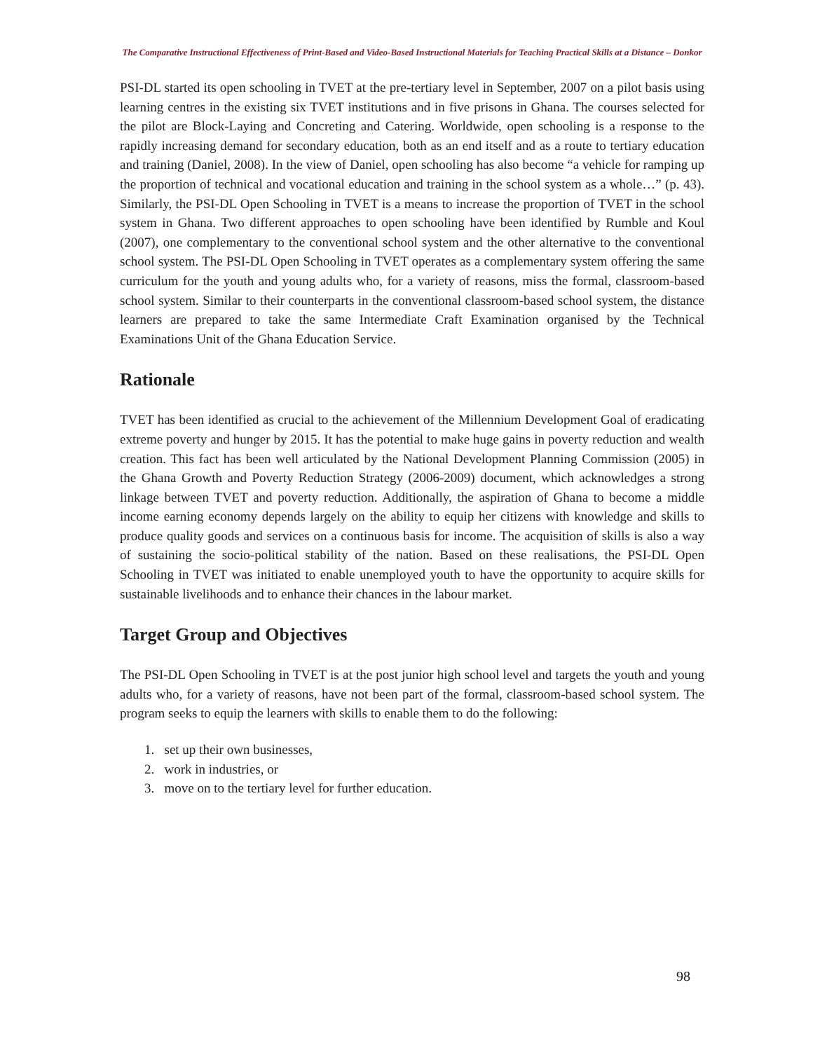The Comparative Instructional Effectiveness of Print-Based and Video-Based Instructional Materials for Teaching Practical Skills at a Distance – Donkor
PSI-DL started its open schooling in TVET at the pre-tertiary level in September, 2007 on a pilot basis using learning centres in the existing six TVET institutions and in five prisons in Ghana. The courses selected for the pilot are Block-Laying and Concreting and Catering. Worldwide, open schooling is a response to the rapidly increasing demand for secondary education, both as an end itself and as a route to tertiary education and training (Daniel, 2008). In the view of Daniel, open schooling has also become “a vehicle for ramping up the proportion of technical and vocational education and training in the school system as a whole…” (p. 43). Similarly, the PSI-DL Open Schooling in TVET is a means to increase the proportion of TVET in the school system in Ghana. Two different approaches to open schooling have been identified by Rumble and Koul (2007), one complementary to the conventional school system and the other alternative to the conventional school system. The PSI-DL Open Schooling in TVET operates as a complementary system offering the same curriculum for the youth and young adults who, for a variety of reasons, miss the formal, classroom-based school system. Similar to their counterparts in the conventional classroom-based school system, the distance learners are prepared to take the same Intermediate Craft Examination organised by the Technical Examinations Unit of the Ghana Education Service.
Rationale
TVET has been identified as crucial to the achievement of the Millennium Development Goal of eradicating extreme poverty and hunger by 2015. It has the potential to make huge gains in poverty reduction and wealth creation. This fact has been well articulated by the National Development Planning Commission (2005) in the Ghana Growth and Poverty Reduction Strategy (2006-2009) document, which acknowledges a strong linkage between TVET and poverty reduction. Additionally, the aspiration of Ghana to become a middle income earning economy depends largely on the ability to equip her citizens with knowledge and skills to produce quality goods and services on a continuous basis for income. The acquisition of skills is also a way of sustaining the socio-political stability of the nation. Based on these realisations, the PSI-DL Open Schooling in TVET was initiated to enable unemployed youth to have the opportunity to acquire skills for sustainable livelihoods and to enhance their chances in the labour market.
Target Group and Objectives
The PSI-DL Open Schooling in TVET is at the post junior high school level and targets the youth and young adults who, for a variety of reasons, have not been part of the formal, classroom-based school system. The program seeks to equip the learners with skills to enable them to do the following:
1. set up their own businesses,
2. work in industries, or
3. move on to the tertiary level for further education.
98